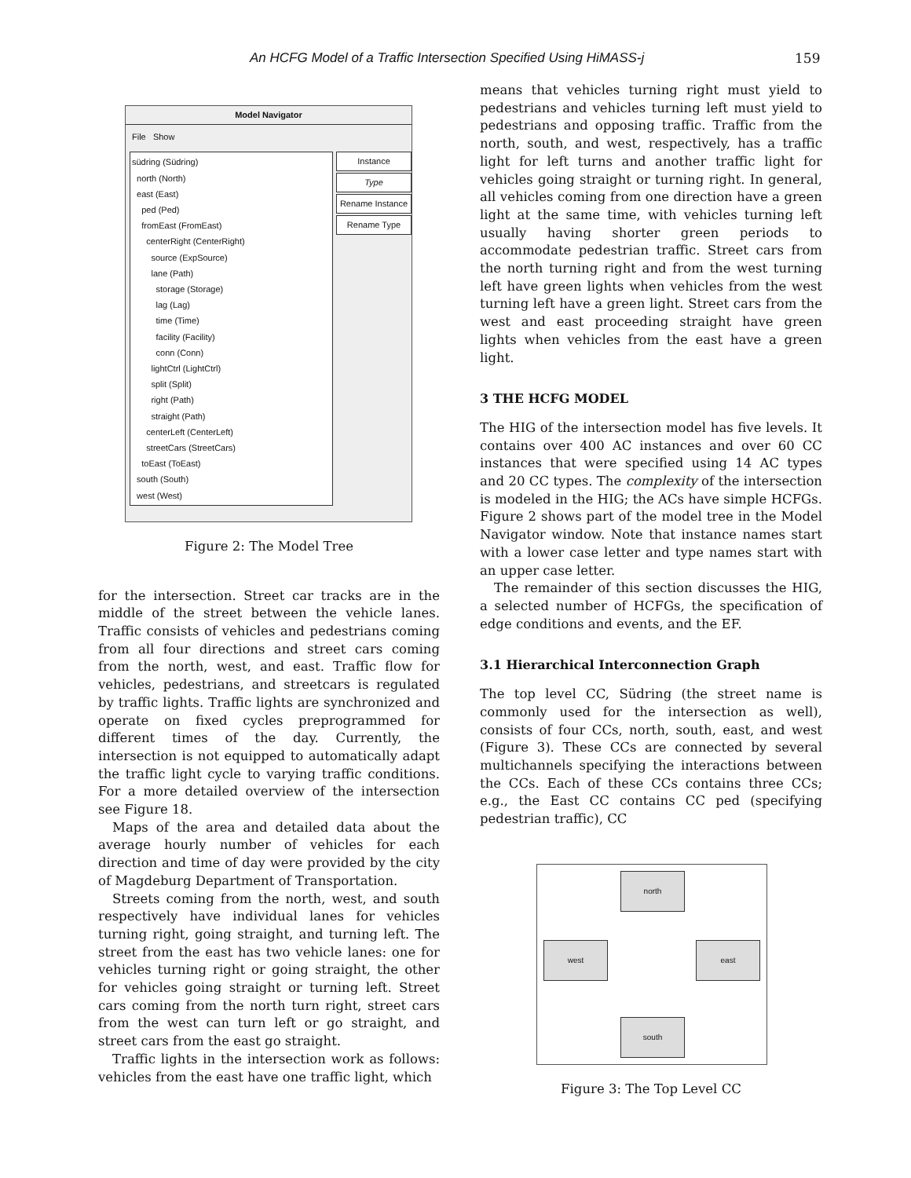An HCFG Model of a Traffic Intersection Specified Using HiMASS-j 159
Model Navigator
File Show
südring (Südring)
north (North)
east (East)
ped (Ped)
fromEast (FromEast)
centerRight (CenterRight)
source (ExpSource)
lane (Path)
storage (Storage)
lag (Lag)
time (Time)
facility (Facility)
conn (Conn)
lightCtrl (LightCtrl)
split (Split)
right (Path)
straight (Path)
centerLeft (CenterLeft)
streetCars (StreetCars)
toEast (ToEast)
south (South)
west (West)
Instance
Type
Rename Instance
Rename Type
Figure 2: The Model Tree
for the intersection. Street car tracks are in the middle of the street between the vehicle lanes. Traffic consists of vehicles and pedestrians coming from all four directions and street cars coming from the north, west, and east. Traffic flow for vehicles, pedestrians, and streetcars is regulated by traffic lights. Traffic lights are synchronized and operate on fixed cycles preprogrammed for different times of the day. Currently, the intersection is not equipped to automatically adapt the traffic light cycle to varying traffic conditions. For a more detailed overview of the intersection see Figure 18.
Maps of the area and detailed data about the average hourly number of vehicles for each direction and time of day were provided by the city of Magdeburg Department of Transportation.
Streets coming from the north, west, and south respectively have individual lanes for vehicles turning right, going straight, and turning left. The street from the east has two vehicle lanes: one for vehicles turning right or going straight, the other for vehicles going straight or turning left. Street cars coming from the north turn right, street cars from the west can turn left or go straight, and street cars from the east go straight.
Traffic lights in the intersection work as follows: vehicles from the east have one traffic light, which
means that vehicles turning right must yield to pedestrians and vehicles turning left must yield to pedestrians and opposing traffic. Traffic from the north, south, and west, respectively, has a traffic light for left turns and another traffic light for vehicles going straight or turning right. In general, all vehicles coming from one direction have a green light at the same time, with vehicles turning left usually having shorter green periods to accommodate pedestrian traffic. Street cars from the north turning right and from the west turning left have green lights when vehicles from the west turning left have a green light. Street cars from the west and east proceeding straight have green lights when vehicles from the east have a green light.
3 THE HCFG MODEL
The HIG of the intersection model has five levels. It contains over 400 AC instances and over 60 CC instances that were specified using 14 AC types and 20 CC types. The complexity of the intersection is modeled in the HIG; the ACs have simple HCFGs. Figure 2 shows part of the model tree in the Model Navigator window. Note that instance names start with a lower case letter and type names start with an upper case letter.
The remainder of this section discusses the HIG, a selected number of HCFGs, the specification of edge conditions and events, and the EF.
3.1 Hierarchical Interconnection Graph
The top level CC, Südring (the street name is commonly used for the intersection as well), consists of four CCs, north, south, east, and west (Figure 3). These CCs are connected by several multichannels specifying the interactions between the CCs. Each of these CCs contains three CCs; e.g., the East CC contains CC ped (specifying pedestrian traffic), CC
north
west east
south
Figure 3: The Top Level CC